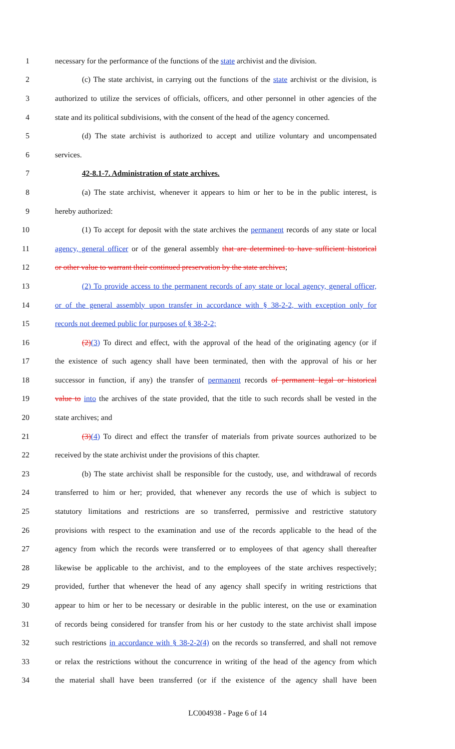1 necessary for the performance of the functions of the state archivist and the division.
2 (c) The state archivist, in carrying out the functions of the state archivist or the division, is
3 authorized to utilize the services of officials, officers, and other personnel in other agencies of the
4 state and its political subdivisions, with the consent of the head of the agency concerned.
5 (d) The state archivist is authorized to accept and utilize voluntary and uncompensated
6 services.
7 42-8.1-7. Administration of state archives.
8 (a) The state archivist, whenever it appears to him or her to be in the public interest, is
9 hereby authorized:
10 (1) To accept for deposit with the state archives the permanent records of any state or local
11 agency, general officer or of the general assembly that are determined to have sufficient historical
12 or other value to warrant their continued preservation by the state archives;
13 (2) To provide access to the permanent records of any state or local agency, general officer,
14 or of the general assembly upon transfer in accordance with § 38-2-2, with exception only for
15 records not deemed public for purposes of § 38-2-2;
16 (2)(3) To direct and effect, with the approval of the head of the originating agency (or if
17 the existence of such agency shall have been terminated, then with the approval of his or her
18 successor in function, if any) the transfer of permanent records of permanent legal or historical
19 value to into the archives of the state provided, that the title to such records shall be vested in the
20 state archives; and
21 (3)(4) To direct and effect the transfer of materials from private sources authorized to be
22 received by the state archivist under the provisions of this chapter.
23 (b) The state archivist shall be responsible for the custody, use, and withdrawal of records
24 transferred to him or her; provided, that whenever any records the use of which is subject to
25 statutory limitations and restrictions are so transferred, permissive and restrictive statutory
26 provisions with respect to the examination and use of the records applicable to the head of the
27 agency from which the records were transferred or to employees of that agency shall thereafter
28 likewise be applicable to the archivist, and to the employees of the state archives respectively;
29 provided, further that whenever the head of any agency shall specify in writing restrictions that
30 appear to him or her to be necessary or desirable in the public interest, on the use or examination
31 of records being considered for transfer from his or her custody to the state archivist shall impose
32 such restrictions in accordance with § 38-2-2(4) on the records so transferred, and shall not remove
33 or relax the restrictions without the concurrence in writing of the head of the agency from which
34 the material shall have been transferred (or if the existence of the agency shall have been
LC004938 - Page 6 of 14